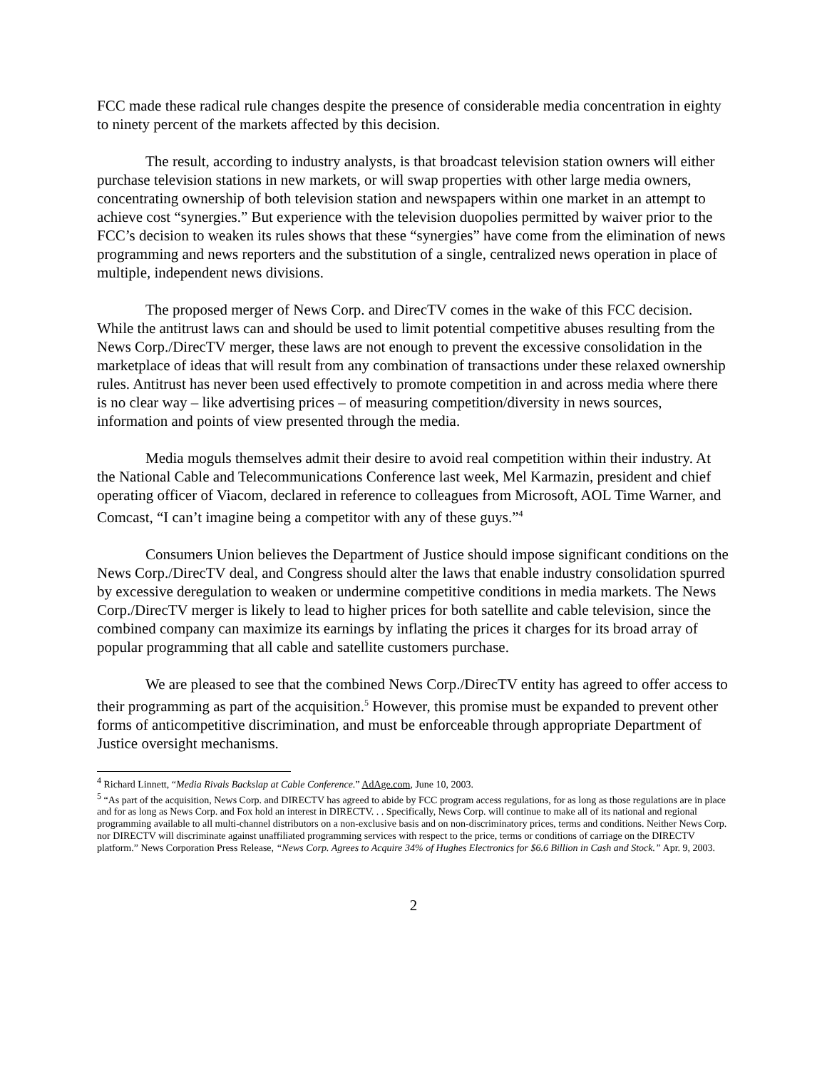FCC made these radical rule changes despite the presence of considerable media concentration in eighty to ninety percent of the markets affected by this decision.
The result, according to industry analysts, is that broadcast television station owners will either purchase television stations in new markets, or will swap properties with other large media owners, concentrating ownership of both television station and newspapers within one market in an attempt to achieve cost “synergies.” But experience with the television duopolies permitted by waiver prior to the FCC’s decision to weaken its rules shows that these “synergies” have come from the elimination of news programming and news reporters and the substitution of a single, centralized news operation in place of multiple, independent news divisions.
The proposed merger of News Corp. and DirecTV comes in the wake of this FCC decision. While the antitrust laws can and should be used to limit potential competitive abuses resulting from the News Corp./DirecTV merger, these laws are not enough to prevent the excessive consolidation in the marketplace of ideas that will result from any combination of transactions under these relaxed ownership rules. Antitrust has never been used effectively to promote competition in and across media where there is no clear way – like advertising prices – of measuring competition/diversity in news sources, information and points of view presented through the media.
Media moguls themselves admit their desire to avoid real competition within their industry. At the National Cable and Telecommunications Conference last week, Mel Karmazin, president and chief operating officer of Viacom, declared in reference to colleagues from Microsoft, AOL Time Warner, and Comcast, “I can’t imagine being a competitor with any of these guys.”<sup>4</sup>
Consumers Union believes the Department of Justice should impose significant conditions on the News Corp./DirecTV deal, and Congress should alter the laws that enable industry consolidation spurred by excessive deregulation to weaken or undermine competitive conditions in media markets. The News Corp./DirecTV merger is likely to lead to higher prices for both satellite and cable television, since the combined company can maximize its earnings by inflating the prices it charges for its broad array of popular programming that all cable and satellite customers purchase.
We are pleased to see that the combined News Corp./DirecTV entity has agreed to offer access to their programming as part of the acquisition.<sup>5</sup> However, this promise must be expanded to prevent other forms of anticompetitive discrimination, and must be enforceable through appropriate Department of Justice oversight mechanisms.
<sup>4</sup> Richard Linnett, “Media Rivals Backslap at Cable Conference.” AdAge.com, June 10, 2003.
<sup>5</sup> “As part of the acquisition, News Corp. and DIRECTV has agreed to abide by FCC program access regulations, for as long as those regulations are in place and for as long as News Corp. and Fox hold an interest in DIRECTV. . . Specifically, News Corp. will continue to make all of its national and regional programming available to all multi-channel distributors on a non-exclusive basis and on non-discriminatory prices, terms and conditions. Neither News Corp. nor DIRECTV will discriminate against unaffiliated programming services with respect to the price, terms or conditions of carriage on the DIRECTV platform.” News Corporation Press Release, “News Corp. Agrees to Acquire 34% of Hughes Electronics for $6.6 Billion in Cash and Stock.” Apr. 9, 2003.
2